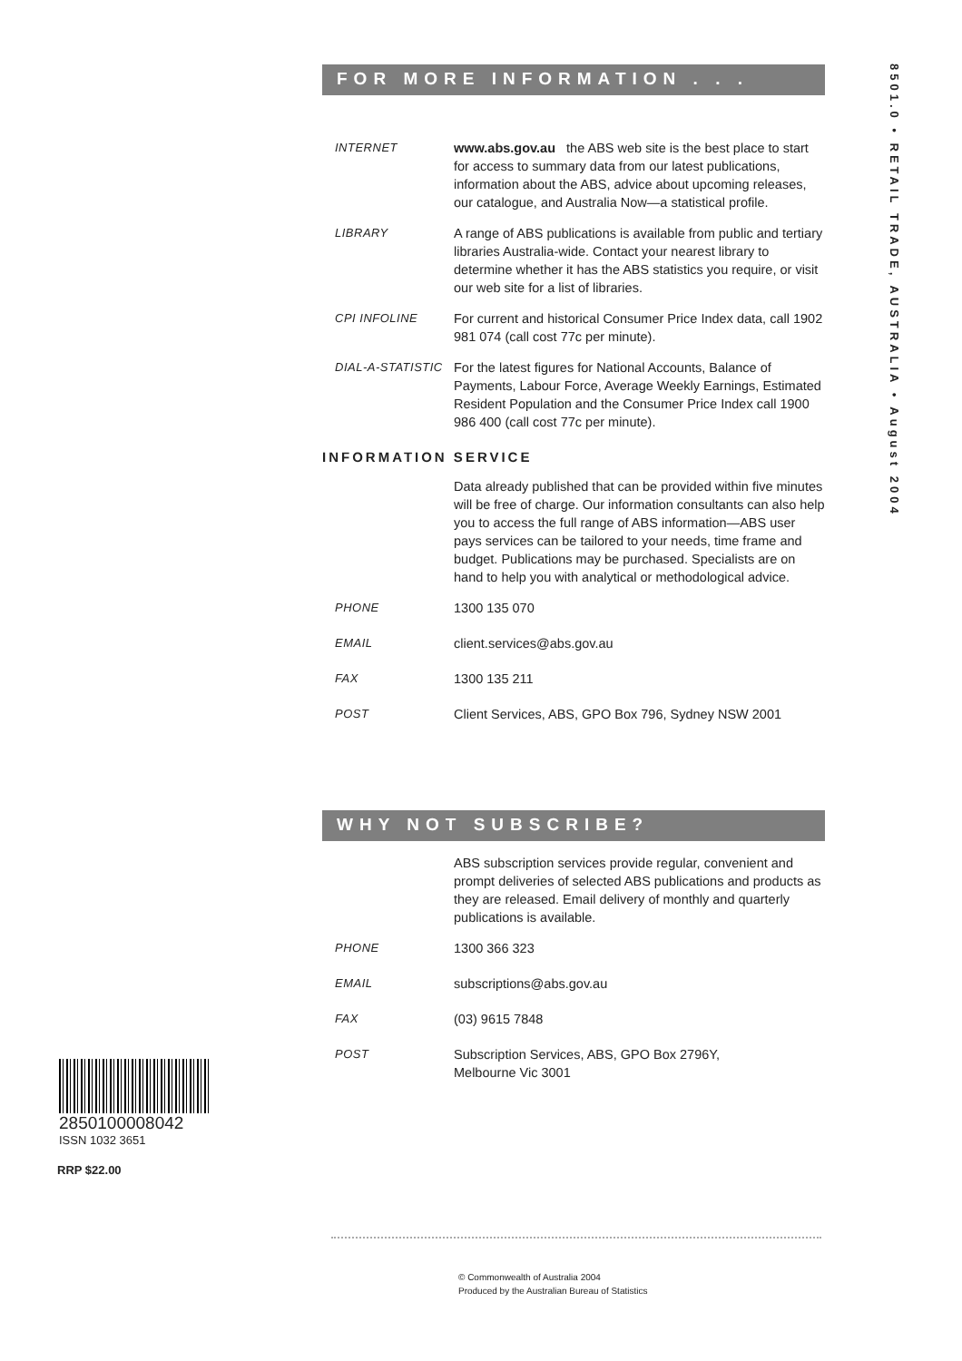FOR MORE INFORMATION . . .
INTERNET www.abs.gov.au the ABS web site is the best place to start for access to summary data from our latest publications, information about the ABS, advice about upcoming releases, our catalogue, and Australia Now—a statistical profile.
LIBRARY A range of ABS publications is available from public and tertiary libraries Australia-wide. Contact your nearest library to determine whether it has the ABS statistics you require, or visit our web site for a list of libraries.
CPI INFOLINE For current and historical Consumer Price Index data, call 1902 981 074 (call cost 77c per minute).
DIAL-A-STATISTIC
For the latest figures for National Accounts, Balance of Payments, Labour Force, Average Weekly Earnings, Estimated Resident Population and the Consumer Price Index call 1900 986 400 (call cost 77c per minute).
INFORMATION SERVICE
Data already published that can be provided within five minutes will be free of charge. Our information consultants can also help you to access the full range of ABS information—ABS user pays services can be tailored to your needs, time frame and budget. Publications may be purchased. Specialists are on hand to help you with analytical or methodological advice.
PHONE 1300 135 070
EMAIL client.services@abs.gov.au
FAX 1300 135 211
POST Client Services, ABS, GPO Box 796, Sydney NSW 2001
WHY NOT SUBSCRIBE?
ABS subscription services provide regular, convenient and prompt deliveries of selected ABS publications and products as they are released. Email delivery of monthly and quarterly publications is available.
PHONE 1300 366 323
EMAIL subscriptions@abs.gov.au
FAX (03) 9615 7848
POST Subscription Services, ABS, GPO Box 2796Y,
Melbourne Vic 3001
8501.0 • RETAIL TRADE, AUSTRALIA • August 2004
2850100008042
ISSN 1032 3651
RRP $22.00
© Commonwealth of Australia 2004
Produced by the Australian Bureau of Statistics